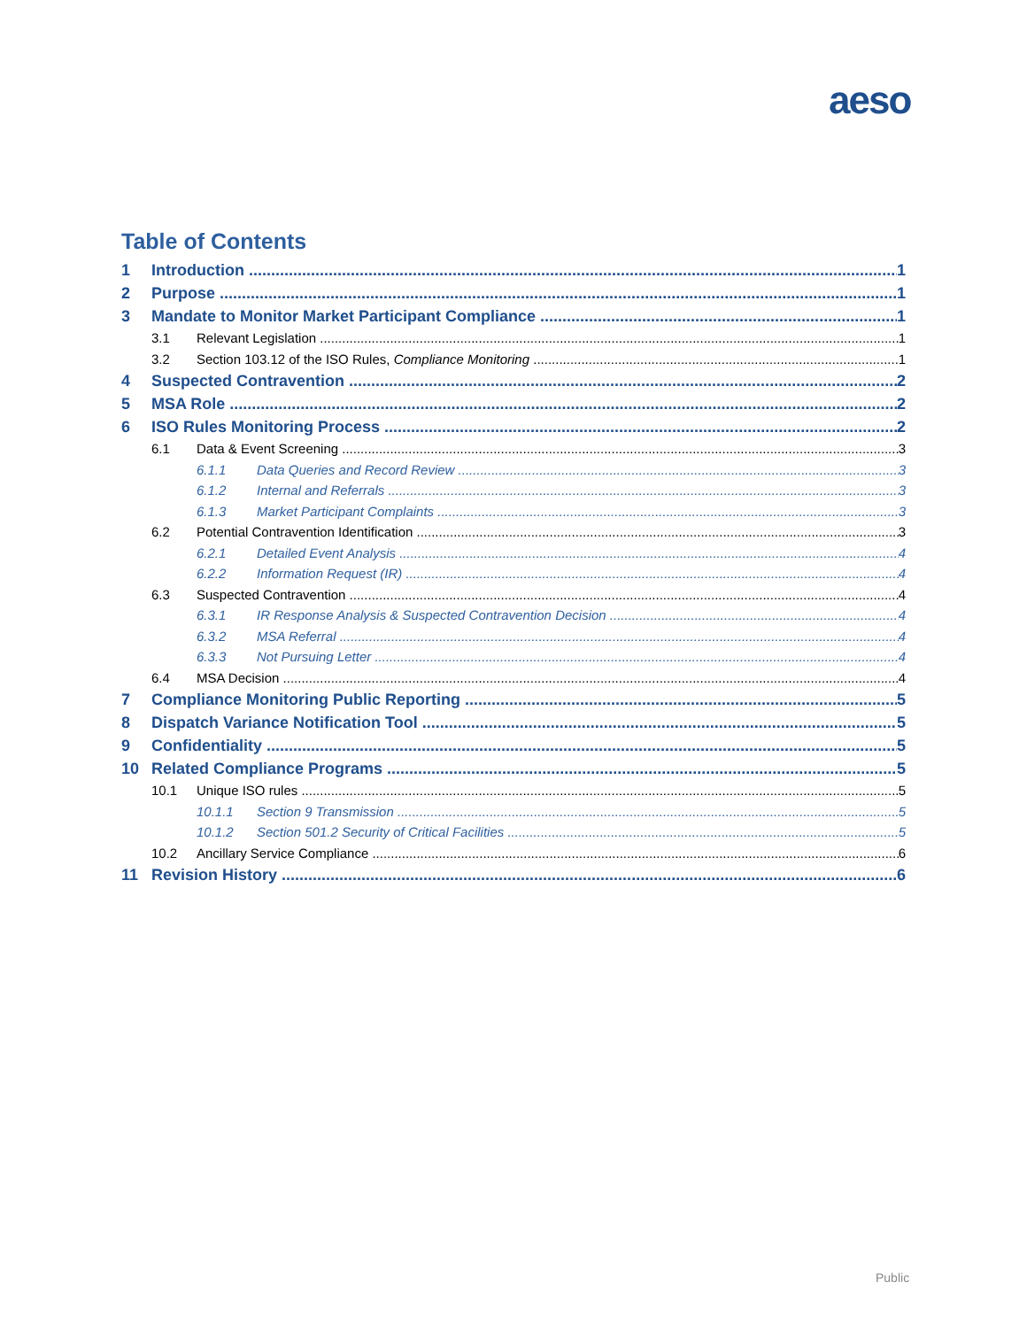aeso
Table of Contents
1 Introduction 1
2 Purpose 1
3 Mandate to Monitor Market Participant Compliance 1
3.1 Relevant Legislation 1
3.2 Section 103.12 of the ISO Rules, Compliance Monitoring 1
4 Suspected Contravention 2
5 MSA Role 2
6 ISO Rules Monitoring Process 2
6.1 Data & Event Screening 3
6.1.1 Data Queries and Record Review 3
6.1.2 Internal and Referrals 3
6.1.3 Market Participant Complaints 3
6.2 Potential Contravention Identification 3
6.2.1 Detailed Event Analysis 4
6.2.2 Information Request (IR) 4
6.3 Suspected Contravention 4
6.3.1 IR Response Analysis & Suspected Contravention Decision 4
6.3.2 MSA Referral 4
6.3.3 Not Pursuing Letter 4
6.4 MSA Decision 4
7 Compliance Monitoring Public Reporting 5
8 Dispatch Variance Notification Tool 5
9 Confidentiality 5
10 Related Compliance Programs 5
10.1 Unique ISO rules 5
10.1.1 Section 9 Transmission 5
10.1.2 Section 501.2 Security of Critical Facilities 5
10.2 Ancillary Service Compliance 6
11 Revision History 6
Public